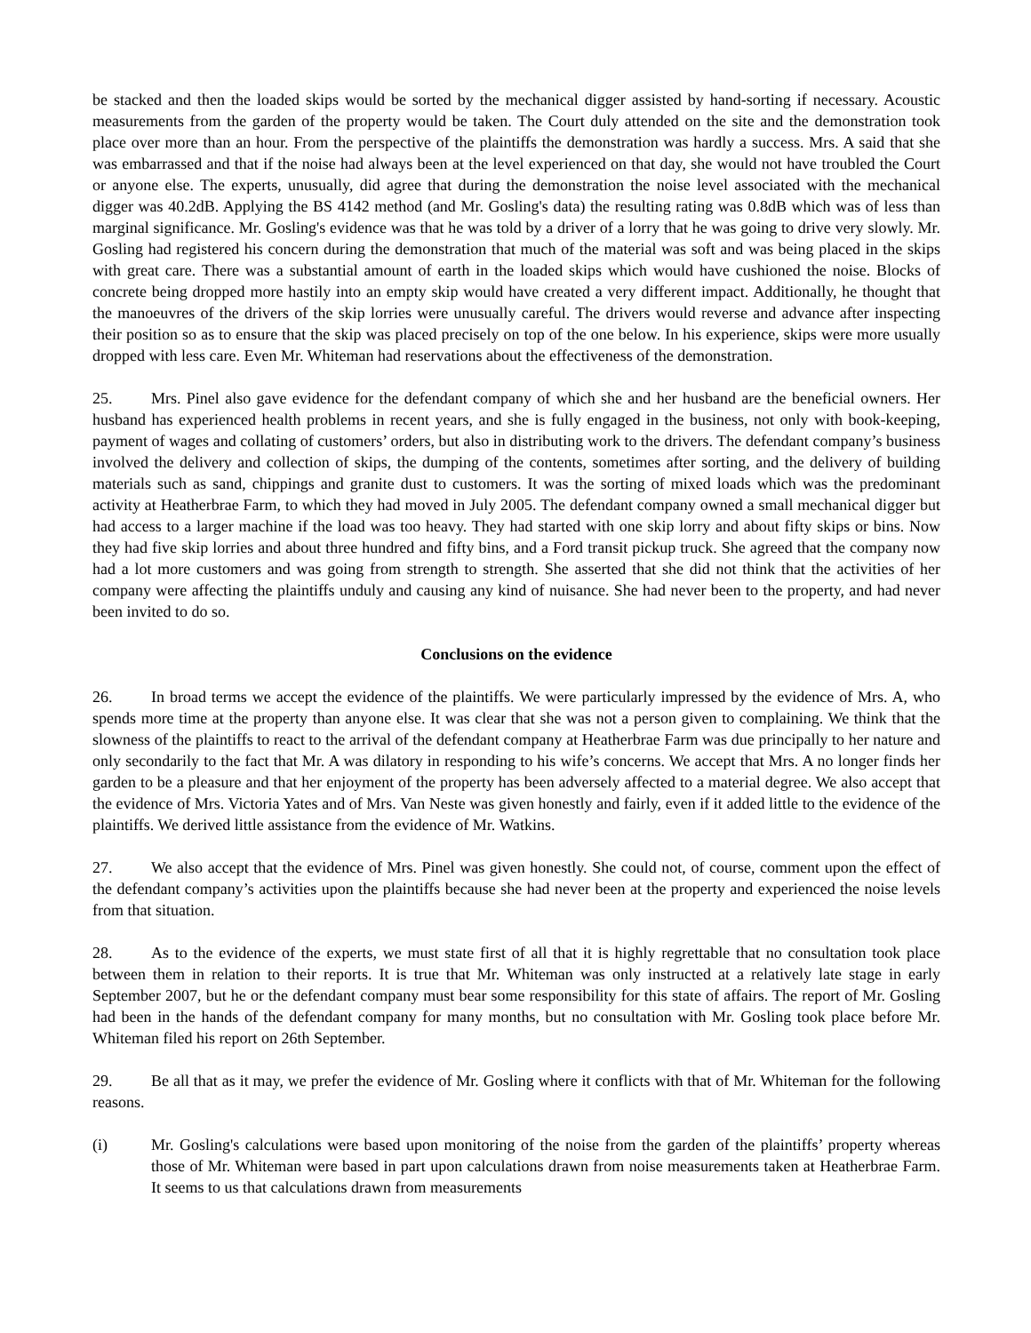be stacked and then the loaded skips would be sorted by the mechanical digger assisted by hand-sorting if necessary. Acoustic measurements from the garden of the property would be taken. The Court duly attended on the site and the demonstration took place over more than an hour. From the perspective of the plaintiffs the demonstration was hardly a success. Mrs. A said that she was embarrassed and that if the noise had always been at the level experienced on that day, she would not have troubled the Court or anyone else. The experts, unusually, did agree that during the demonstration the noise level associated with the mechanical digger was 40.2dB. Applying the BS 4142 method (and Mr. Gosling's data) the resulting rating was 0.8dB which was of less than marginal significance. Mr. Gosling's evidence was that he was told by a driver of a lorry that he was going to drive very slowly. Mr. Gosling had registered his concern during the demonstration that much of the material was soft and was being placed in the skips with great care. There was a substantial amount of earth in the loaded skips which would have cushioned the noise. Blocks of concrete being dropped more hastily into an empty skip would have created a very different impact. Additionally, he thought that the manoeuvres of the drivers of the skip lorries were unusually careful. The drivers would reverse and advance after inspecting their position so as to ensure that the skip was placed precisely on top of the one below. In his experience, skips were more usually dropped with less care. Even Mr. Whiteman had reservations about the effectiveness of the demonstration.
25. Mrs. Pinel also gave evidence for the defendant company of which she and her husband are the beneficial owners. Her husband has experienced health problems in recent years, and she is fully engaged in the business, not only with book-keeping, payment of wages and collating of customers’ orders, but also in distributing work to the drivers. The defendant company’s business involved the delivery and collection of skips, the dumping of the contents, sometimes after sorting, and the delivery of building materials such as sand, chippings and granite dust to customers. It was the sorting of mixed loads which was the predominant activity at Heatherbrae Farm, to which they had moved in July 2005. The defendant company owned a small mechanical digger but had access to a larger machine if the load was too heavy. They had started with one skip lorry and about fifty skips or bins. Now they had five skip lorries and about three hundred and fifty bins, and a Ford transit pickup truck. She agreed that the company now had a lot more customers and was going from strength to strength. She asserted that she did not think that the activities of her company were affecting the plaintiffs unduly and causing any kind of nuisance. She had never been to the property, and had never been invited to do so.
Conclusions on the evidence
26. In broad terms we accept the evidence of the plaintiffs. We were particularly impressed by the evidence of Mrs. A, who spends more time at the property than anyone else. It was clear that she was not a person given to complaining. We think that the slowness of the plaintiffs to react to the arrival of the defendant company at Heatherbrae Farm was due principally to her nature and only secondarily to the fact that Mr. A was dilatory in responding to his wife’s concerns. We accept that Mrs. A no longer finds her garden to be a pleasure and that her enjoyment of the property has been adversely affected to a material degree. We also accept that the evidence of Mrs. Victoria Yates and of Mrs. Van Neste was given honestly and fairly, even if it added little to the evidence of the plaintiffs. We derived little assistance from the evidence of Mr. Watkins.
27. We also accept that the evidence of Mrs. Pinel was given honestly. She could not, of course, comment upon the effect of the defendant company’s activities upon the plaintiffs because she had never been at the property and experienced the noise levels from that situation.
28. As to the evidence of the experts, we must state first of all that it is highly regrettable that no consultation took place between them in relation to their reports. It is true that Mr. Whiteman was only instructed at a relatively late stage in early September 2007, but he or the defendant company must bear some responsibility for this state of affairs. The report of Mr. Gosling had been in the hands of the defendant company for many months, but no consultation with Mr. Gosling took place before Mr. Whiteman filed his report on 26th September.
29. Be all that as it may, we prefer the evidence of Mr. Gosling where it conflicts with that of Mr. Whiteman for the following reasons.
(i) Mr. Gosling's calculations were based upon monitoring of the noise from the garden of the plaintiffs’ property whereas those of Mr. Whiteman were based in part upon calculations drawn from noise measurements taken at Heatherbrae Farm. It seems to us that calculations drawn from measurements